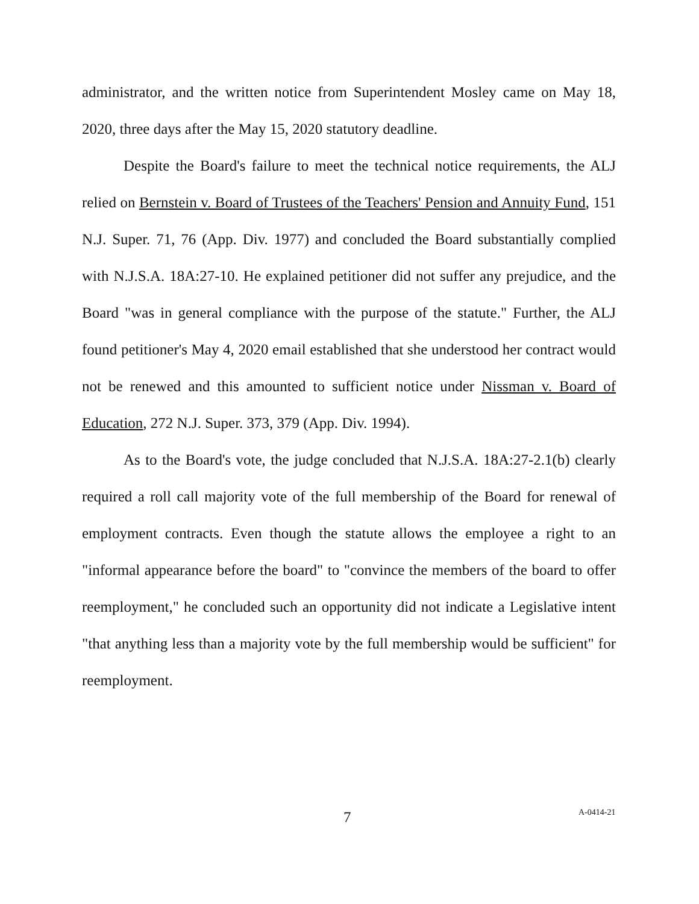administrator, and the written notice from Superintendent Mosley came on May 18, 2020, three days after the May 15, 2020 statutory deadline.
Despite the Board's failure to meet the technical notice requirements, the ALJ relied on Bernstein v. Board of Trustees of the Teachers' Pension and Annuity Fund, 151 N.J. Super. 71, 76 (App. Div. 1977) and concluded the Board substantially complied with N.J.S.A. 18A:27-10. He explained petitioner did not suffer any prejudice, and the Board "was in general compliance with the purpose of the statute." Further, the ALJ found petitioner's May 4, 2020 email established that she understood her contract would not be renewed and this amounted to sufficient notice under Nissman v. Board of Education, 272 N.J. Super. 373, 379 (App. Div. 1994).
As to the Board's vote, the judge concluded that N.J.S.A. 18A:27-2.1(b) clearly required a roll call majority vote of the full membership of the Board for renewal of employment contracts. Even though the statute allows the employee a right to an "informal appearance before the board" to "convince the members of the board to offer reemployment," he concluded such an opportunity did not indicate a Legislative intent "that anything less than a majority vote by the full membership would be sufficient" for reemployment.
7 A-0414-21